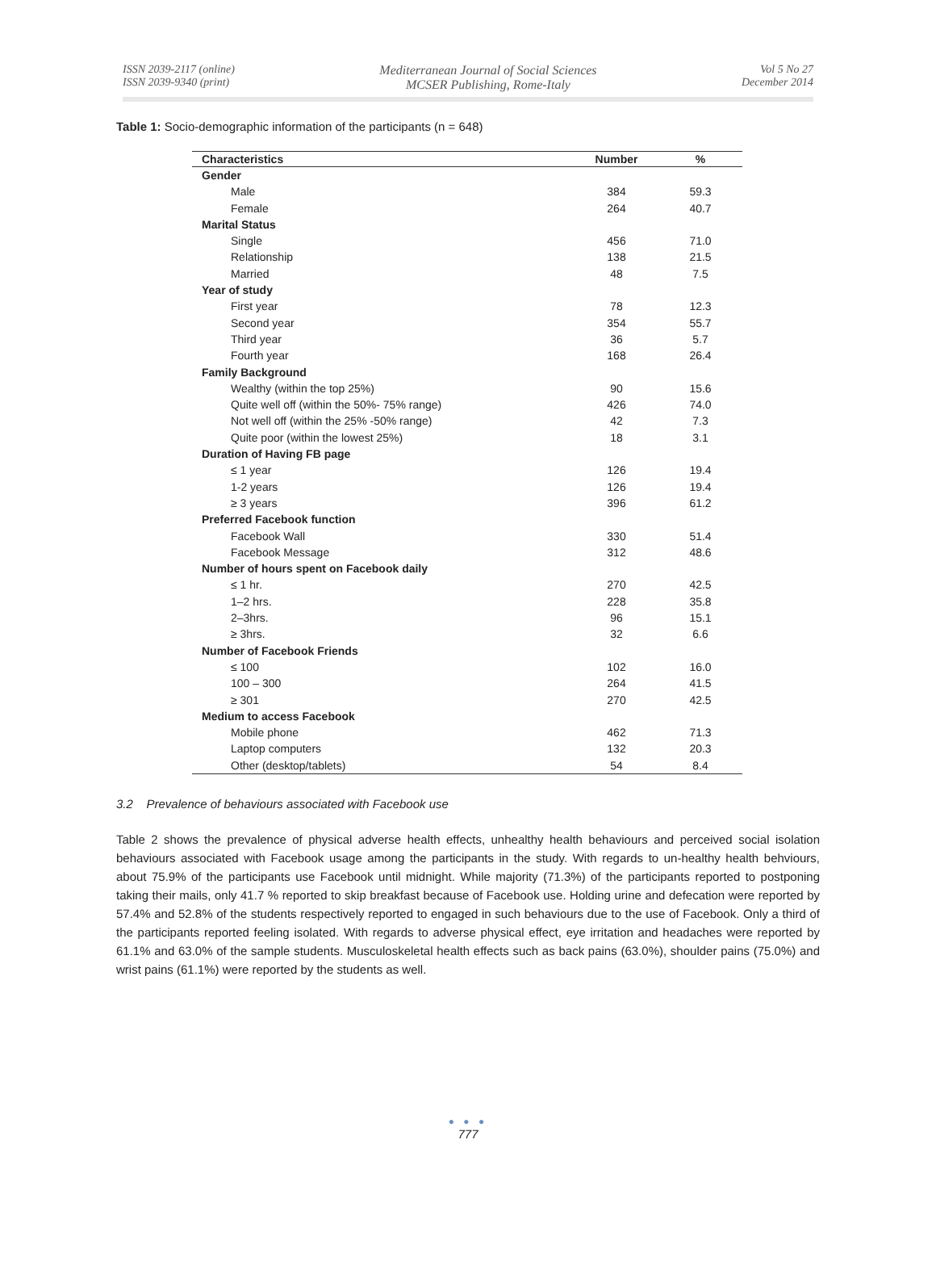ISSN 2039-2117 (online)
ISSN 2039-9340 (print)
Mediterranean Journal of Social Sciences
MCSER Publishing, Rome-Italy
Vol 5 No 27
December 2014
Table 1: Socio-demographic information of the participants (n = 648)
| Characteristics | Number | % |
| --- | --- | --- |
| Gender | | |
| Male | 384 | 59.3 |
| Female | 264 | 40.7 |
| Marital Status | | |
| Single | 456 | 71.0 |
| Relationship | 138 | 21.5 |
| Married | 48 | 7.5 |
| Year of study | | |
| First year | 78 | 12.3 |
| Second year | 354 | 55.7 |
| Third year | 36 | 5.7 |
| Fourth year | 168 | 26.4 |
| Family Background | | |
| Wealthy (within the top 25%) | 90 | 15.6 |
| Quite well off (within the 50%- 75% range) | 426 | 74.0 |
| Not well off (within the 25% -50% range) | 42 | 7.3 |
| Quite poor (within the lowest 25%) | 18 | 3.1 |
| Duration of Having FB page | | |
| ≤ 1 year | 126 | 19.4 |
| 1-2 years | 126 | 19.4 |
| ≥ 3 years | 396 | 61.2 |
| Preferred Facebook function | | |
| Facebook Wall | 330 | 51.4 |
| Facebook Message | 312 | 48.6 |
| Number of hours spent on Facebook daily | | |
| ≤ 1 hr. | 270 | 42.5 |
| 1–2 hrs. | 228 | 35.8 |
| 2–3hrs. | 96 | 15.1 |
| ≥ 3hrs. | 32 | 6.6 |
| Number of Facebook Friends | | |
| ≤ 100 | 102 | 16.0 |
| 100 – 300 | 264 | 41.5 |
| ≥ 301 | 270 | 42.5 |
| Medium to access Facebook | | |
| Mobile phone | 462 | 71.3 |
| Laptop computers | 132 | 20.3 |
| Other (desktop/tablets) | 54 | 8.4 |
3.2 Prevalence of behaviours associated with Facebook use
Table 2 shows the prevalence of physical adverse health effects, unhealthy health behaviours and perceived social isolation behaviours associated with Facebook usage among the participants in the study. With regards to un-healthy health behviours, about 75.9% of the participants use Facebook until midnight. While majority (71.3%) of the participants reported to postponing taking their mails, only 41.7 % reported to skip breakfast because of Facebook use. Holding urine and defecation were reported by 57.4% and 52.8% of the students respectively reported to engaged in such behaviours due to the use of Facebook. Only a third of the participants reported feeling isolated. With regards to adverse physical effect, eye irritation and headaches were reported by 61.1% and 63.0% of the sample students. Musculoskeletal health effects such as back pains (63.0%), shoulder pains (75.0%) and wrist pains (61.1%) were reported by the students as well.
● ● ●
777